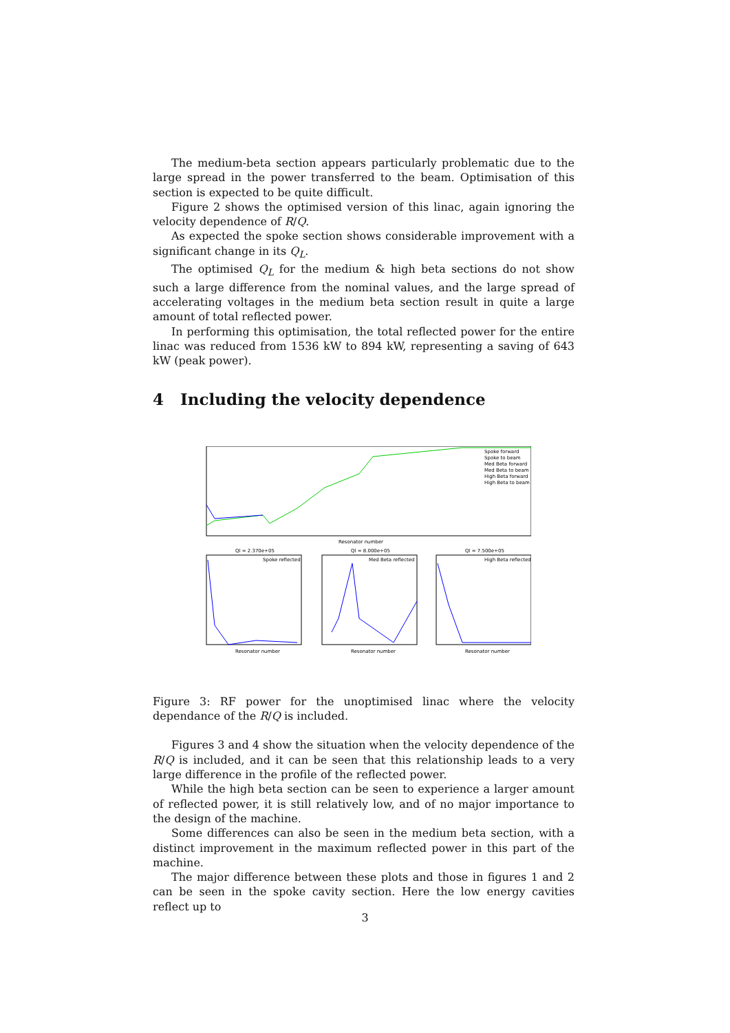The medium-beta section appears particularly problematic due to the large spread in the power transferred to the beam. Optimisation of this section is expected to be quite difficult.
Figure 2 shows the optimised version of this linac, again ignoring the velocity dependence of R/Q.
As expected the spoke section shows considerable improvement with a significant change in its Q<sub>L</sub>.
The optimised Q<sub>L</sub> for the medium & high beta sections do not show such a large difference from the nominal values, and the large spread of accelerating voltages in the medium beta section result in quite a large amount of total reflected power.
In performing this optimisation, the total reflected power for the entire linac was reduced from 1536 kW to 894 kW, representing a saving of 643 kW (peak power).
4 Including the velocity dependence
Spoke forward
Spoke to beam
Med Beta forward
Med Beta to beam
High Beta forward
High Beta to beam
Resonator number
Ql = 2.370e+05
Ql = 8.000e+05
Ql = 7.500e+05
Spoke reflected
Med Beta reflected
High Beta reflected
Resonator number
Resonator number
Resonator number
Figure 3: RF power for the unoptimised linac where the velocity dependance of the R/Q is included.
Figures 3 and 4 show the situation when the velocity dependence of the R/Q is included, and it can be seen that this relationship leads to a very large difference in the profile of the reflected power.
While the high beta section can be seen to experience a larger amount of reflected power, it is still relatively low, and of no major importance to the design of the machine.
Some differences can also be seen in the medium beta section, with a distinct improvement in the maximum reflected power in this part of the machine.
The major difference between these plots and those in figures 1 and 2 can be seen in the spoke cavity section. Here the low energy cavities reflect up to
3